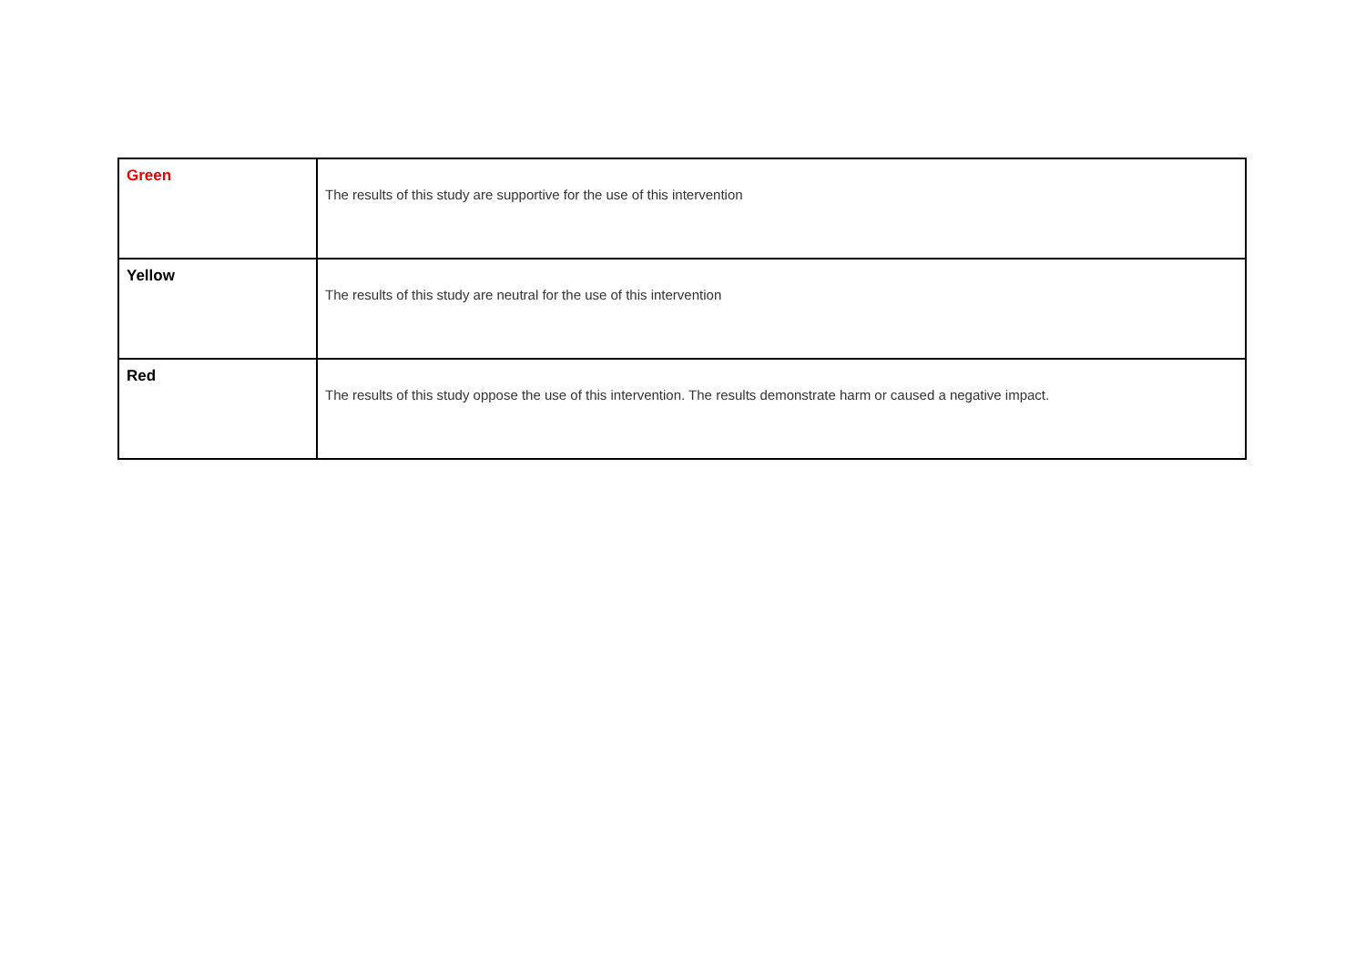| Green | The results of this study are supportive for the use of this intervention |
| Yellow | The results of this study are neutral for the use of this intervention |
| Red | The results of this study oppose the use of this intervention. The results demonstrate harm or caused a negative impact. |